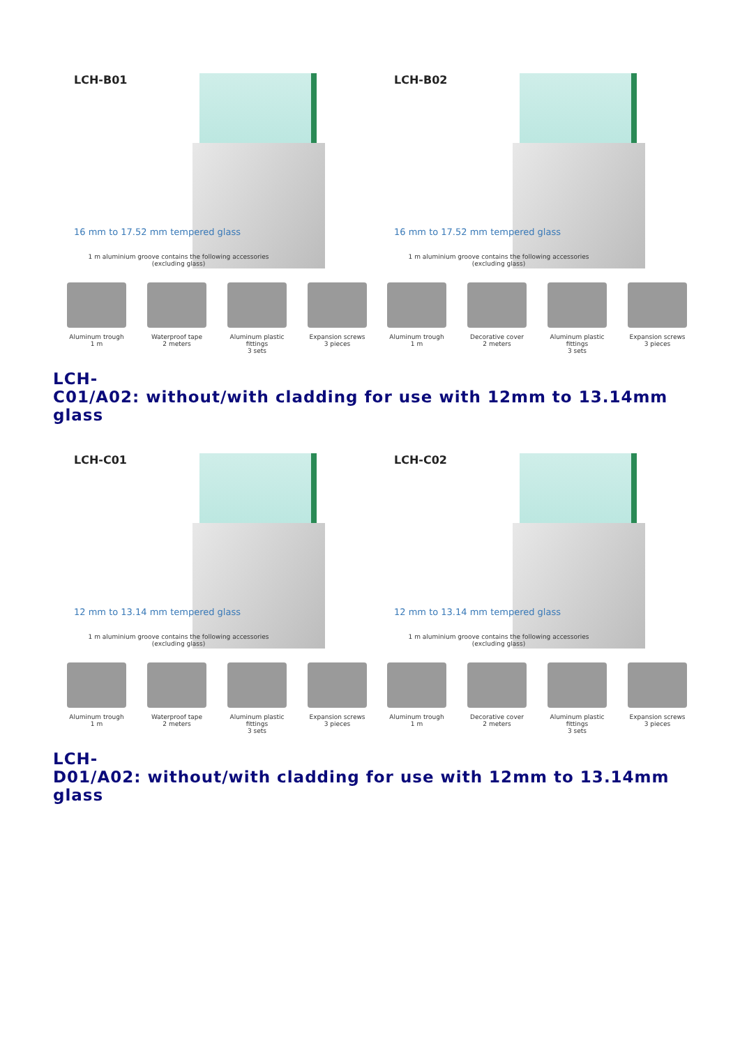LCH-B01
16 mm to 17.52 mm tempered glass
1 m aluminium groove contains the following accessories
(excluding glass)
Aluminum trough 1 m
Waterproof tape
2 meters
Aluminum plastic fittings
3 sets
Expansion screws
3 pieces
LCH-B02
16 mm to 17.52 mm tempered glass
1 m aluminium groove contains the following accessories
(excluding glass)
Aluminum trough 1 m
Decorative cover
2 meters
Aluminum plastic fittings
3 sets
Expansion screws
3 pieces
LCH-
C01/A02: without/with cladding for use with 12mm to 13.14mm glass
LCH-C01
12 mm to 13.14 mm tempered glass
1 m aluminium groove contains the following accessories
(excluding glass)
Aluminum trough 1 m
Waterproof tape
2 meters
Aluminum plastic fittings
3 sets
Expansion screws
3 pieces
LCH-C02
12 mm to 13.14 mm tempered glass
1 m aluminium groove contains the following accessories
(excluding glass)
Aluminum trough 1 m
Decorative cover
2 meters
Aluminum plastic fittings
3 sets
Expansion screws
3 pieces
LCH-
D01/A02: without/with cladding for use with 12mm to 13.14mm glass